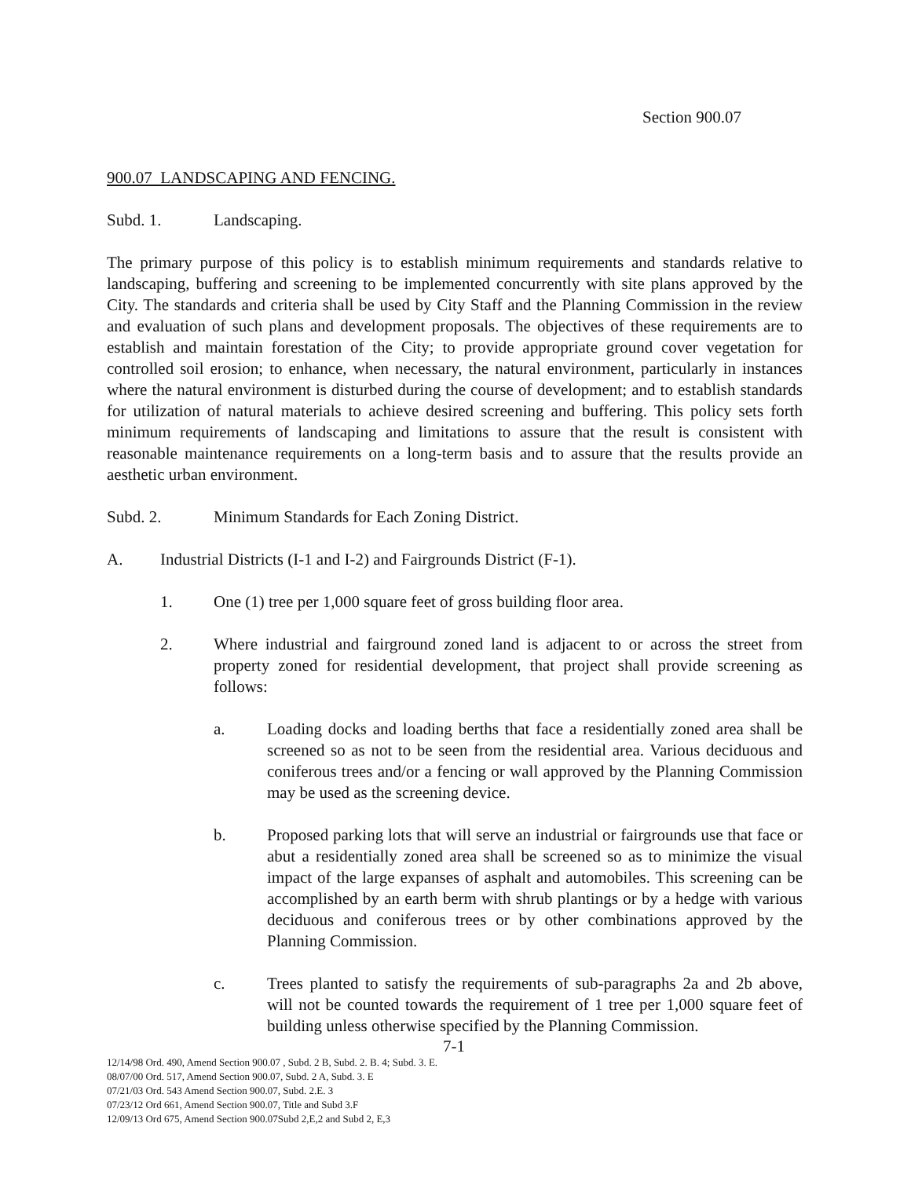Section 900.07
900.07 LANDSCAPING AND FENCING.
Subd. 1. Landscaping.
The primary purpose of this policy is to establish minimum requirements and standards relative to landscaping, buffering and screening to be implemented concurrently with site plans approved by the City. The standards and criteria shall be used by City Staff and the Planning Commission in the review and evaluation of such plans and development proposals. The objectives of these requirements are to establish and maintain forestation of the City; to provide appropriate ground cover vegetation for controlled soil erosion; to enhance, when necessary, the natural environment, particularly in instances where the natural environment is disturbed during the course of development; and to establish standards for utilization of natural materials to achieve desired screening and buffering. This policy sets forth minimum requirements of landscaping and limitations to assure that the result is consistent with reasonable maintenance requirements on a long-term basis and to assure that the results provide an aesthetic urban environment.
Subd. 2. Minimum Standards for Each Zoning District.
A. Industrial Districts (I-1 and I-2) and Fairgrounds District (F-1).
1. One (1) tree per 1,000 square feet of gross building floor area.
2. Where industrial and fairground zoned land is adjacent to or across the street from property zoned for residential development, that project shall provide screening as follows:
a. Loading docks and loading berths that face a residentially zoned area shall be screened so as not to be seen from the residential area. Various deciduous and coniferous trees and/or a fencing or wall approved by the Planning Commission may be used as the screening device.
b. Proposed parking lots that will serve an industrial or fairgrounds use that face or abut a residentially zoned area shall be screened so as to minimize the visual impact of the large expanses of asphalt and automobiles. This screening can be accomplished by an earth berm with shrub plantings or by a hedge with various deciduous and coniferous trees or by other combinations approved by the Planning Commission.
c. Trees planted to satisfy the requirements of sub-paragraphs 2a and 2b above, will not be counted towards the requirement of 1 tree per 1,000 square feet of building unless otherwise specified by the Planning Commission.
7-1
12/14/98 Ord. 490, Amend Section 900.07 , Subd. 2 B, Subd. 2. B. 4; Subd. 3. E.
08/07/00 Ord. 517, Amend Section 900.07, Subd. 2 A, Subd. 3. E
07/21/03 Ord. 543 Amend Section 900.07, Subd. 2.E. 3
07/23/12 Ord 661, Amend Section 900.07, Title and Subd 3.F
12/09/13 Ord 675, Amend Section 900.07Subd 2,E,2 and Subd 2, E,3